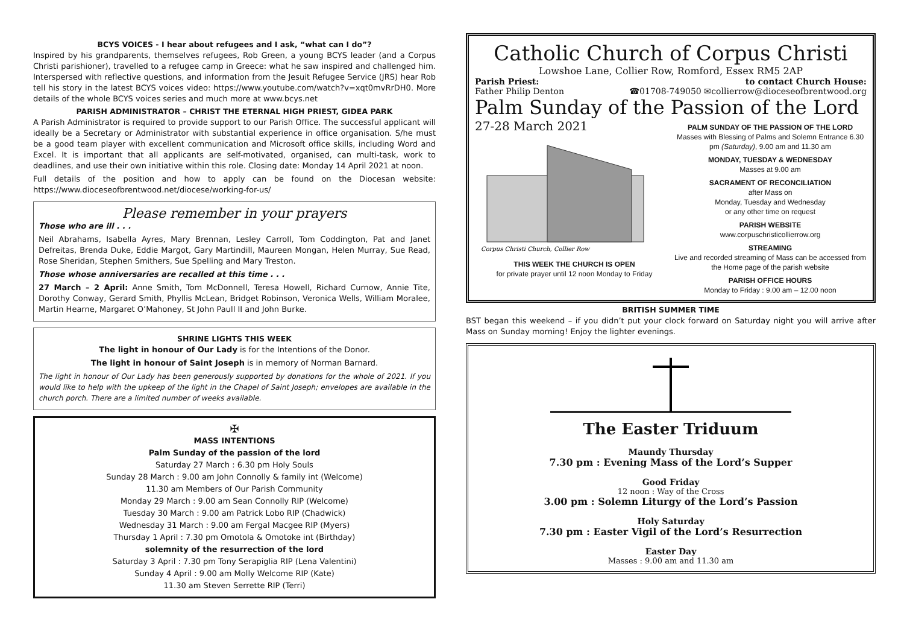BCYS VOICES - I hear about refugees and I ask, “what can I do”?
Inspired by his grandparents, themselves refugees, Rob Green, a young BCYS leader (and a Corpus Christi parishioner), travelled to a refugee camp in Greece: what he saw inspired and challenged him. Interspersed with reflective questions, and information from the Jesuit Refugee Service (JRS) hear Rob tell his story in the latest BCYS voices video: https://www.youtube.com/watch?v=xqt0mvRrDH0. More details of the whole BCYS voices series and much more at www.bcys.net
PARISH ADMINISTRATOR – CHRIST THE ETERNAL HIGH PRIEST, GIDEA PARK
A Parish Administrator is required to provide support to our Parish Office. The successful applicant will ideally be a Secretary or Administrator with substantial experience in office organisation. S/he must be a good team player with excellent communication and Microsoft office skills, including Word and Excel. It is important that all applicants are self-motivated, organised, can multi-task, work to deadlines, and use their own initiative within this role. Closing date: Monday 14 April 2021 at noon.
Full details of the position and how to apply can be found on the Diocesan website: https://www.dioceseofbrentwood.net/diocese/working-for-us/
Please remember in your prayers
Those who are ill . . .
Neil Abrahams, Isabella Ayres, Mary Brennan, Lesley Carroll, Tom Coddington, Pat and Janet Defreitas, Brenda Duke, Eddie Margot, Gary Martindill, Maureen Mongan, Helen Murray, Sue Read, Rose Sheridan, Stephen Smithers, Sue Spelling and Mary Treston.
Those whose anniversaries are recalled at this time . . .
27 March – 2 April: Anne Smith, Tom McDonnell, Teresa Howell, Richard Curnow, Annie Tite, Dorothy Conway, Gerard Smith, Phyllis McLean, Bridget Robinson, Veronica Wells, William Moralee, Martin Hearne, Margaret O’Mahoney, St John Paull II and John Burke.
SHRINE LIGHTS THIS WEEK
The light in honour of Our Lady is for the Intentions of the Donor.
The light in honour of Saint Joseph is in memory of Norman Barnard.
The light in honour of Our Lady has been generously supported by donations for the whole of 2021. If you would like to help with the upkeep of the light in the Chapel of Saint Joseph; envelopes are available in the church porch. There are a limited number of weeks available.
✠
MASS INTENTIONS
Palm Sunday of the passion of the lord
Saturday 27 March : 6.30 pm Holy Souls
Sunday 28 March : 9.00 am John Connolly & family int (Welcome)
11.30 am Members of Our Parish Community
Monday 29 March : 9.00 am Sean Connolly RIP (Welcome)
Tuesday 30 March : 9.00 am Patrick Lobo RIP (Chadwick)
Wednesday 31 March : 9.00 am Fergal Macgee RIP (Myers)
Thursday 1 April : 7.30 pm Omotola & Omotoke int (Birthday)
solemnity of the resurrection of the lord
Saturday 3 April : 7.30 pm Tony Serapiglia RIP (Lena Valentini)
Sunday 4 April : 9.00 am Molly Welcome RIP (Kate)
11.30 am Steven Serrette RIP (Terri)
Catholic Church of Corpus Christi
Lowshoe Lane, Collier Row, Romford, Essex RM5 2AP
Parish Priest:
Father Philip Denton
to contact Church House:
☎01708-749050 ✉collierrow@dioceseofbrentwood.org
Palm Sunday of the Passion of the Lord
27-28 March 2021
Corpus Christi Church, Collier Row
THIS WEEK THE CHURCH IS OPEN
for private prayer until 12 noon Monday to Friday
PALM SUNDAY OF THE PASSION OF THE LORD
Masses with Blessing of Palms and Solemn Entrance 6.30 pm (Saturday), 9.00 am and 11.30 am
MONDAY, TUESDAY & WEDNESDAY
Masses at 9.00 am
SACRAMENT OF RECONCILIATION
after Mass on
Monday, Tuesday and Wednesday
or any other time on request
PARISH WEBSITE
www.corpuschristicollierrow.org
STREAMING
Live and recorded streaming of Mass can be accessed from the Home page of the parish website
PARISH OFFICE HOURS
Monday to Friday : 9.00 am – 12.00 noon
BRITISH SUMMER TIME
BST began this weekend – if you didn’t put your clock forward on Saturday night you will arrive after Mass on Sunday morning! Enjoy the lighter evenings.
The Easter Triduum
Maundy Thursday
7.30 pm : Evening Mass of the Lord’s Supper
Good Friday
12 noon : Way of the Cross
3.00 pm : Solemn Liturgy of the Lord’s Passion
Holy Saturday
7.30 pm : Easter Vigil of the Lord’s Resurrection
Easter Day
Masses : 9.00 am and 11.30 am